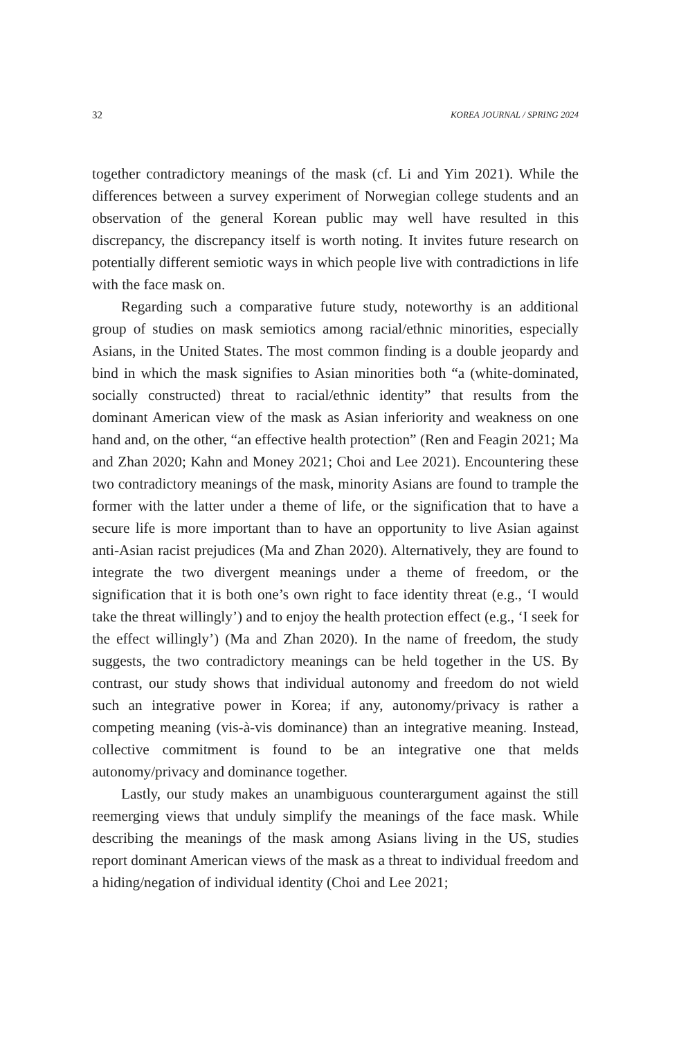32 KOREA JOURNAL / SPRING 2024
together contradictory meanings of the mask (cf. Li and Yim 2021). While the differences between a survey experiment of Norwegian college students and an observation of the general Korean public may well have resulted in this discrepancy, the discrepancy itself is worth noting. It invites future research on potentially different semiotic ways in which people live with contradictions in life with the face mask on.
Regarding such a comparative future study, noteworthy is an additional group of studies on mask semiotics among racial/ethnic minorities, especially Asians, in the United States. The most common finding is a double jeopardy and bind in which the mask signifies to Asian minorities both “a (white-dominated, socially constructed) threat to racial/ethnic identity” that results from the dominant American view of the mask as Asian inferiority and weakness on one hand and, on the other, “an effective health protection” (Ren and Feagin 2021; Ma and Zhan 2020; Kahn and Money 2021; Choi and Lee 2021). Encountering these two contradictory meanings of the mask, minority Asians are found to trample the former with the latter under a theme of life, or the signification that to have a secure life is more important than to have an opportunity to live Asian against anti-Asian racist prejudices (Ma and Zhan 2020). Alternatively, they are found to integrate the two divergent meanings under a theme of freedom, or the signification that it is both one’s own right to face identity threat (e.g., ‘I would take the threat willingly’) and to enjoy the health protection effect (e.g., ‘I seek for the effect willingly’) (Ma and Zhan 2020). In the name of freedom, the study suggests, the two contradictory meanings can be held together in the US. By contrast, our study shows that individual autonomy and freedom do not wield such an integrative power in Korea; if any, autonomy/privacy is rather a competing meaning (vis-à-vis dominance) than an integrative meaning. Instead, collective commitment is found to be an integrative one that melds autonomy/privacy and dominance together.
Lastly, our study makes an unambiguous counterargument against the still reemerging views that unduly simplify the meanings of the face mask. While describing the meanings of the mask among Asians living in the US, studies report dominant American views of the mask as a threat to individual freedom and a hiding/negation of individual identity (Choi and Lee 2021;